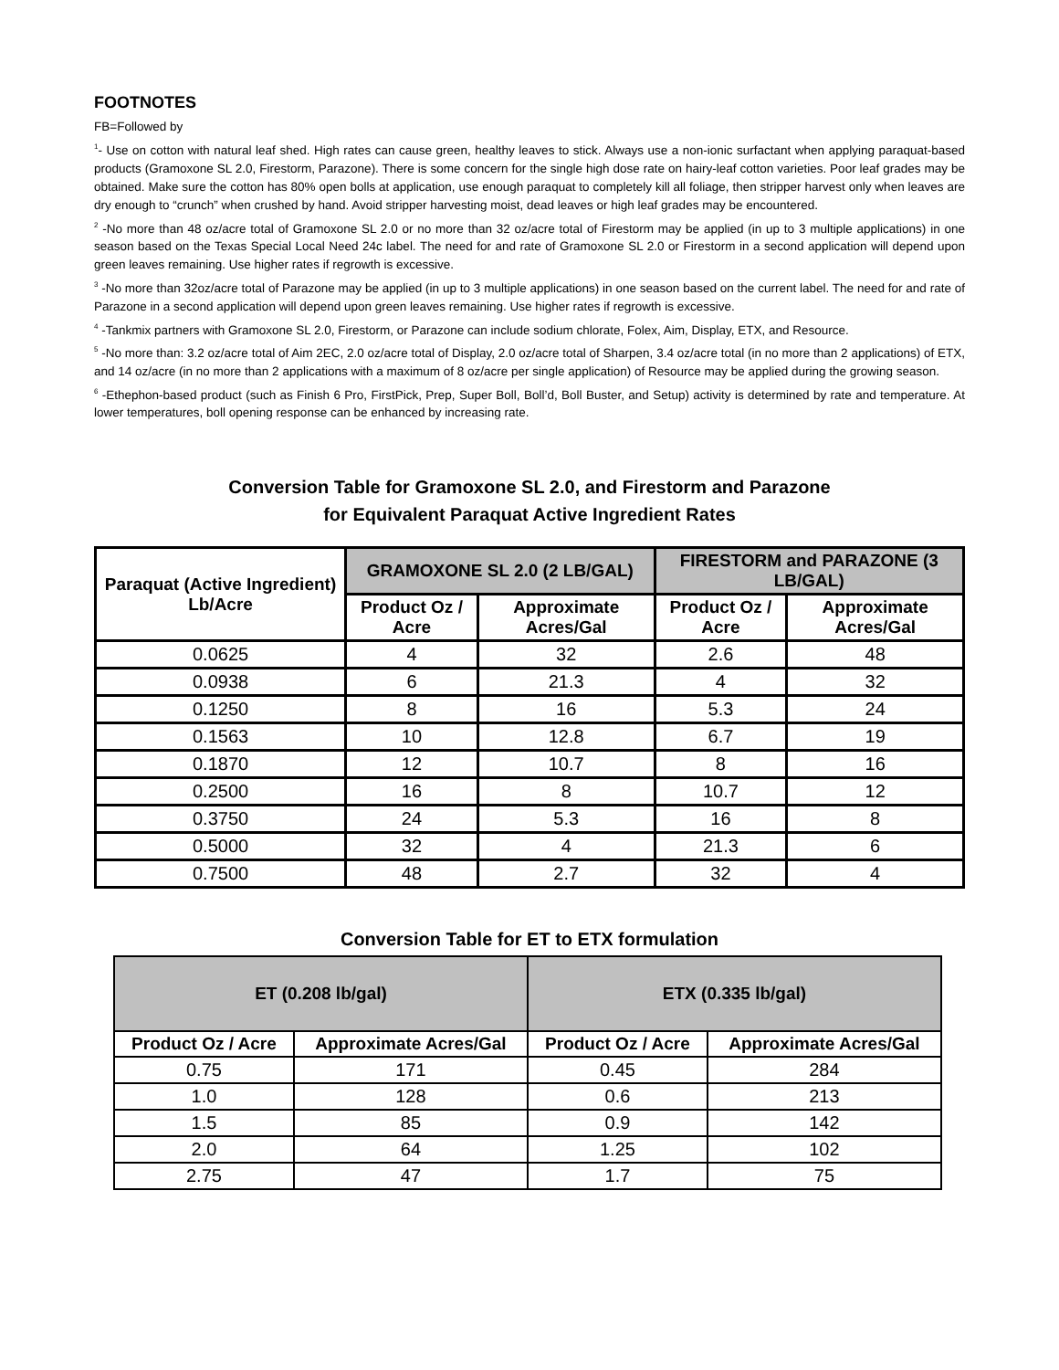FOOTNOTES
FB=Followed by
<sup>1</sup>- Use on cotton with natural leaf shed. High rates can cause green, healthy leaves to stick. Always use a non-ionic surfactant when applying paraquat-based products (Gramoxone SL 2.0, Firestorm, Parazone). There is some concern for the single high dose rate on hairy-leaf cotton varieties. Poor leaf grades may be obtained. Make sure the cotton has 80% open bolls at application, use enough paraquat to completely kill all foliage, then stripper harvest only when leaves are dry enough to “crunch” when crushed by hand. Avoid stripper harvesting moist, dead leaves or high leaf grades may be encountered.
<sup>2</sup> -No more than 48 oz/acre total of Gramoxone SL 2.0 or no more than 32 oz/acre total of Firestorm may be applied (in up to 3 multiple applications) in one season based on the Texas Special Local Need 24c label. The need for and rate of Gramoxone SL 2.0 or Firestorm in a second application will depend upon green leaves remaining. Use higher rates if regrowth is excessive.
<sup>3</sup> -No more than 32oz/acre total of Parazone may be applied (in up to 3 multiple applications) in one season based on the current label. The need for and rate of Parazone in a second application will depend upon green leaves remaining. Use higher rates if regrowth is excessive.
<sup>4</sup> -Tankmix partners with Gramoxone SL 2.0, Firestorm, or Parazone can include sodium chlorate, Folex, Aim, Display, ETX, and Resource.
<sup>5</sup> -No more than: 3.2 oz/acre total of Aim 2EC, 2.0 oz/acre total of Display, 2.0 oz/acre total of Sharpen, 3.4 oz/acre total (in no more than 2 applications) of ETX, and 14 oz/acre (in no more than 2 applications with a maximum of 8 oz/acre per single application) of Resource may be applied during the growing season.
<sup>6</sup> -Ethephon-based product (such as Finish 6 Pro, FirstPick, Prep, Super Boll, Boll’d, Boll Buster, and Setup) activity is determined by rate and temperature. At lower temperatures, boll opening response can be enhanced by increasing rate.
Conversion Table for Gramoxone SL 2.0, and Firestorm and Parazone
for Equivalent Paraquat Active Ingredient Rates
| Paraquat (Active Ingredient) Lb/Acre | GRAMOXONE SL 2.0 (2 LB/GAL) | | FIRESTORM and PARAZONE (3 LB/GAL) | |
| --- | --- | --- | --- | --- |
| | Product Oz / Acre | Approximate Acres/Gal | Product Oz / Acre | Approximate Acres/Gal |
| 0.0625 | 4 | 32 | 2.6 | 48 |
| 0.0938 | 6 | 21.3 | 4 | 32 |
| 0.1250 | 8 | 16 | 5.3 | 24 |
| 0.1563 | 10 | 12.8 | 6.7 | 19 |
| 0.1870 | 12 | 10.7 | 8 | 16 |
| 0.2500 | 16 | 8 | 10.7 | 12 |
| 0.3750 | 24 | 5.3 | 16 | 8 |
| 0.5000 | 32 | 4 | 21.3 | 6 |
| 0.7500 | 48 | 2.7 | 32 | 4 |
Conversion Table for ET to ETX formulation
| ET (0.208 lb/gal) | | ETX (0.335 lb/gal) | |
| --- | --- | --- | --- |
| Product Oz / Acre | Approximate Acres/Gal | Product Oz / Acre | Approximate Acres/Gal |
| 0.75 | 171 | 0.45 | 284 |
| 1.0 | 128 | 0.6 | 213 |
| 1.5 | 85 | 0.9 | 142 |
| 2.0 | 64 | 1.25 | 102 |
| 2.75 | 47 | 1.7 | 75 |